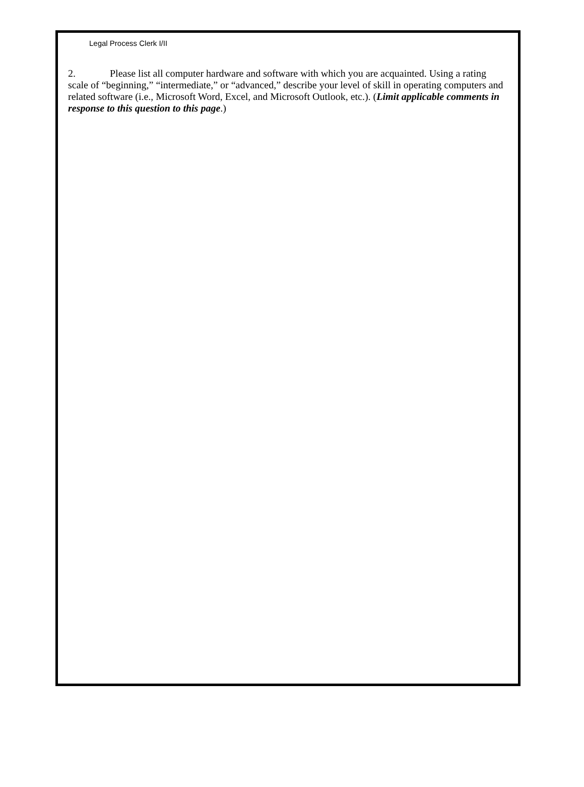Legal Process Clerk I/II
2. Please list all computer hardware and software with which you are acquainted. Using a rating scale of “beginning,” “intermediate,” or “advanced,” describe your level of skill in operating computers and related software (i.e., Microsoft Word, Excel, and Microsoft Outlook, etc.). (Limit applicable comments in response to this question to this page.)